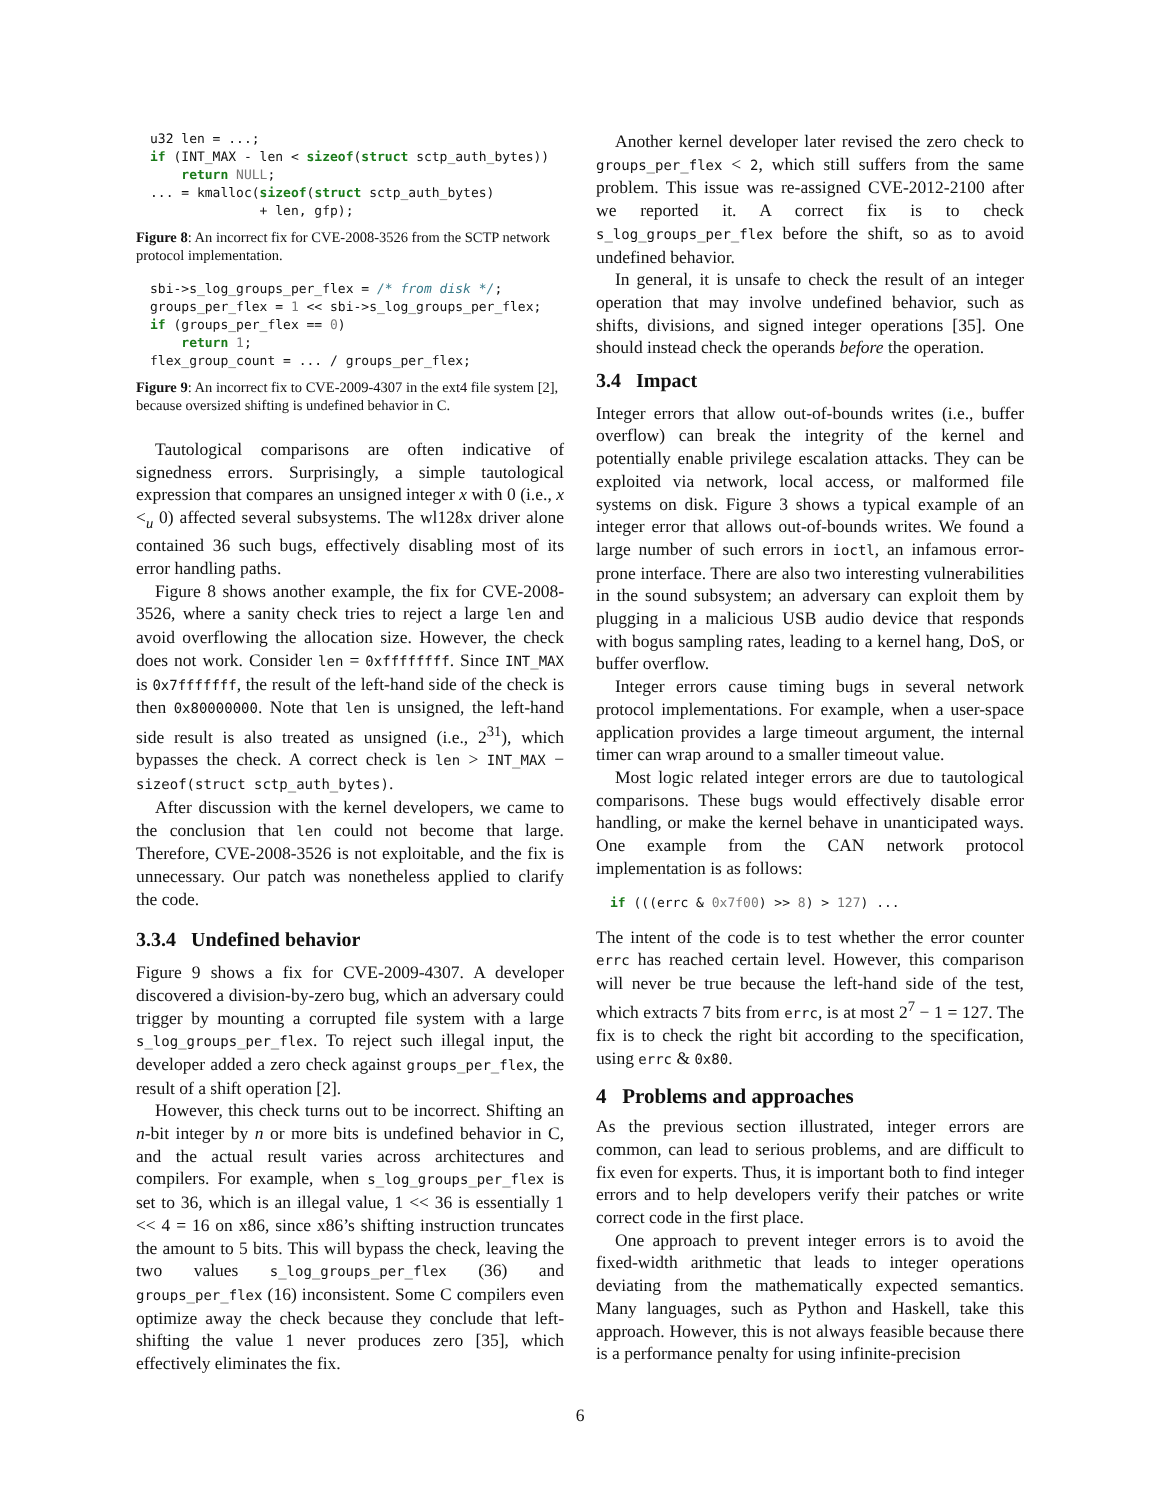u32 len = ...;
if (INT_MAX - len < sizeof(struct sctp_auth_bytes))
    return NULL;
... = kmalloc(sizeof(struct sctp_auth_bytes)
              + len, gfp);
Figure 8: An incorrect fix for CVE-2008-3526 from the SCTP network protocol implementation.
sbi->s_log_groups_per_flex = /* from disk */;
groups_per_flex = 1 << sbi->s_log_groups_per_flex;
if (groups_per_flex == 0)
    return 1;
flex_group_count = ... / groups_per_flex;
Figure 9: An incorrect fix to CVE-2009-4307 in the ext4 file system [2], because oversized shifting is undefined behavior in C.
Tautological comparisons are often indicative of signedness errors. Surprisingly, a simple tautological expression that compares an unsigned integer x with 0 (i.e., x <<sub>u</sub> 0) affected several subsystems. The wl128x driver alone contained 36 such bugs, effectively disabling most of its error handling paths.
Figure 8 shows another example, the fix for CVE-2008-3526, where a sanity check tries to reject a large len and avoid overflowing the allocation size. However, the check does not work. Consider len = 0xffffffff. Since INT_MAX is 0x7fffffff, the result of the left-hand side of the check is then 0x80000000. Note that len is unsigned, the left-hand side result is also treated as unsigned (i.e., 2<sup>31</sup>), which bypasses the check. A correct check is len > INT_MAX − sizeof(struct sctp_auth_bytes).
After discussion with the kernel developers, we came to the conclusion that len could not become that large. Therefore, CVE-2008-3526 is not exploitable, and the fix is unnecessary. Our patch was nonetheless applied to clarify the code.
3.3.4 Undefined behavior
Figure 9 shows a fix for CVE-2009-4307. A developer discovered a division-by-zero bug, which an adversary could trigger by mounting a corrupted file system with a large s_log_groups_per_flex. To reject such illegal input, the developer added a zero check against groups_per_flex, the result of a shift operation [2].
However, this check turns out to be incorrect. Shifting an n-bit integer by n or more bits is undefined behavior in C, and the actual result varies across architectures and compilers. For example, when s_log_groups_per_flex is set to 36, which is an illegal value, 1 << 36 is essentially 1 << 4 = 16 on x86, since x86’s shifting instruction truncates the amount to 5 bits. This will bypass the check, leaving the two values s_log_groups_per_flex (36) and groups_per_flex (16) inconsistent. Some C compilers even optimize away the check because they conclude that left-shifting the value 1 never produces zero [35], which effectively eliminates the fix.
Another kernel developer later revised the zero check to groups_per_flex < 2, which still suffers from the same problem. This issue was re-assigned CVE-2012-2100 after we reported it. A correct fix is to check s_log_groups_per_flex before the shift, so as to avoid undefined behavior.
In general, it is unsafe to check the result of an integer operation that may involve undefined behavior, such as shifts, divisions, and signed integer operations [35]. One should instead check the operands before the operation.
3.4 Impact
Integer errors that allow out-of-bounds writes (i.e., buffer overflow) can break the integrity of the kernel and potentially enable privilege escalation attacks. They can be exploited via network, local access, or malformed file systems on disk. Figure 3 shows a typical example of an integer error that allows out-of-bounds writes. We found a large number of such errors in ioctl, an infamous error-prone interface. There are also two interesting vulnerabilities in the sound subsystem; an adversary can exploit them by plugging in a malicious USB audio device that responds with bogus sampling rates, leading to a kernel hang, DoS, or buffer overflow.
Integer errors cause timing bugs in several network protocol implementations. For example, when a user-space application provides a large timeout argument, the internal timer can wrap around to a smaller timeout value.
Most logic related integer errors are due to tautological comparisons. These bugs would effectively disable error handling, or make the kernel behave in unanticipated ways. One example from the CAN network protocol implementation is as follows:
if (((errc & 0x7f00) >> 8) > 127) ...
The intent of the code is to test whether the error counter errc has reached certain level. However, this comparison will never be true because the left-hand side of the test, which extracts 7 bits from errc, is at most 2<sup>7</sup> − 1 = 127. The fix is to check the right bit according to the specification, using errc & 0x80.
4 Problems and approaches
As the previous section illustrated, integer errors are common, can lead to serious problems, and are difficult to fix even for experts. Thus, it is important both to find integer errors and to help developers verify their patches or write correct code in the first place.
One approach to prevent integer errors is to avoid the fixed-width arithmetic that leads to integer operations deviating from the mathematically expected semantics. Many languages, such as Python and Haskell, take this approach. However, this is not always feasible because there is a performance penalty for using infinite-precision
6